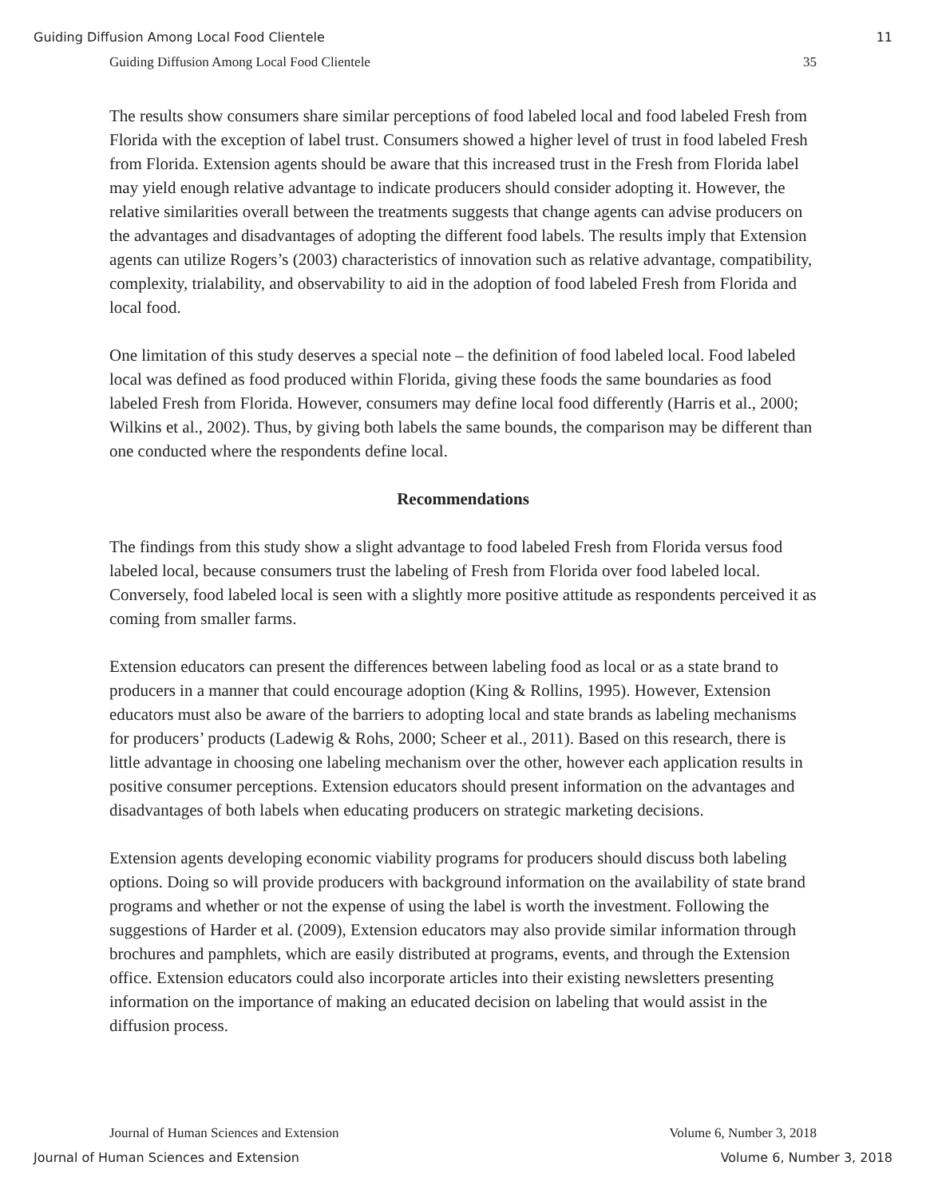Guiding Diffusion Among Local Food Clientele 11
Guiding Diffusion Among Local Food Clientele 35
The results show consumers share similar perceptions of food labeled local and food labeled Fresh from Florida with the exception of label trust. Consumers showed a higher level of trust in food labeled Fresh from Florida. Extension agents should be aware that this increased trust in the Fresh from Florida label may yield enough relative advantage to indicate producers should consider adopting it. However, the relative similarities overall between the treatments suggests that change agents can advise producers on the advantages and disadvantages of adopting the different food labels. The results imply that Extension agents can utilize Rogers’s (2003) characteristics of innovation such as relative advantage, compatibility, complexity, trialability, and observability to aid in the adoption of food labeled Fresh from Florida and local food.
One limitation of this study deserves a special note – the definition of food labeled local. Food labeled local was defined as food produced within Florida, giving these foods the same boundaries as food labeled Fresh from Florida. However, consumers may define local food differently (Harris et al., 2000; Wilkins et al., 2002). Thus, by giving both labels the same bounds, the comparison may be different than one conducted where the respondents define local.
Recommendations
The findings from this study show a slight advantage to food labeled Fresh from Florida versus food labeled local, because consumers trust the labeling of Fresh from Florida over food labeled local. Conversely, food labeled local is seen with a slightly more positive attitude as respondents perceived it as coming from smaller farms.
Extension educators can present the differences between labeling food as local or as a state brand to producers in a manner that could encourage adoption (King & Rollins, 1995). However, Extension educators must also be aware of the barriers to adopting local and state brands as labeling mechanisms for producers’ products (Ladewig & Rohs, 2000; Scheer et al., 2011). Based on this research, there is little advantage in choosing one labeling mechanism over the other, however each application results in positive consumer perceptions. Extension educators should present information on the advantages and disadvantages of both labels when educating producers on strategic marketing decisions.
Extension agents developing economic viability programs for producers should discuss both labeling options. Doing so will provide producers with background information on the availability of state brand programs and whether or not the expense of using the label is worth the investment. Following the suggestions of Harder et al. (2009), Extension educators may also provide similar information through brochures and pamphlets, which are easily distributed at programs, events, and through the Extension office. Extension educators could also incorporate articles into their existing newsletters presenting information on the importance of making an educated decision on labeling that would assist in the diffusion process.
Journal of Human Sciences and Extension Volume 6, Number 3, 2018
Journal of Human Sciences and Extension Volume 6, Number 3, 2018